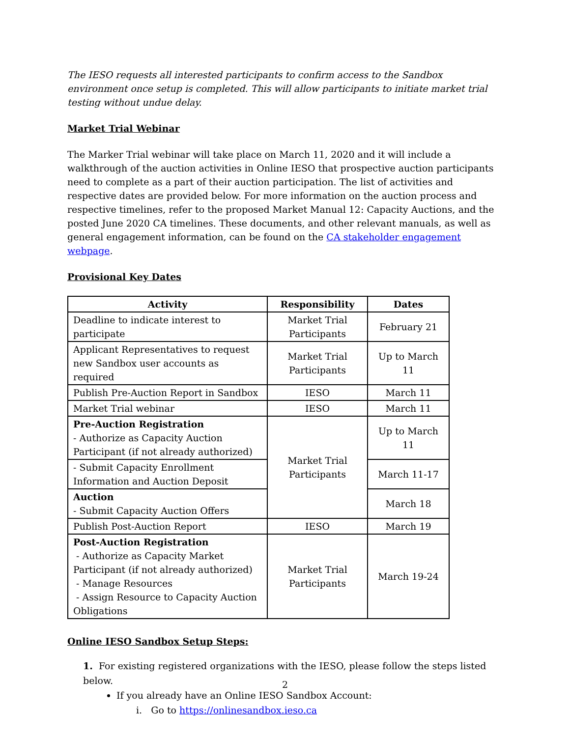The IESO requests all interested participants to confirm access to the Sandbox environment once setup is completed. This will allow participants to initiate market trial testing without undue delay.
Market Trial Webinar
The Marker Trial webinar will take place on March 11, 2020 and it will include a walkthrough of the auction activities in Online IESO that prospective auction participants need to complete as a part of their auction participation. The list of activities and respective dates are provided below. For more information on the auction process and respective timelines, refer to the proposed Market Manual 12: Capacity Auctions, and the posted June 2020 CA timelines. These documents, and other relevant manuals, as well as general engagement information, can be found on the CA stakeholder engagement webpage.
Provisional Key Dates
| Activity | Responsibility | Dates |
| --- | --- | --- |
| Deadline to indicate interest to participate | Market Trial Participants | February 21 |
| Applicant Representatives to request new Sandbox user accounts as required | Market Trial Participants | Up to March 11 |
| Publish Pre-Auction Report in Sandbox | IESO | March 11 |
| Market Trial webinar | IESO | March 11 |
| Pre-Auction Registration - Authorize as Capacity Auction Participant (if not already authorized) | Market Trial Participants | Up to March 11 |
| - Submit Capacity Enrollment Information and Auction Deposit | | March 11-17 |
| Auction - Submit Capacity Auction Offers | | March 18 |
| Publish Post-Auction Report | IESO | March 19 |
| Post-Auction Registration - Authorize as Capacity Market Participant (if not already authorized) - Manage Resources - Assign Resource to Capacity Auction Obligations | Market Trial Participants | March 19-24 |
Online IESO Sandbox Setup Steps:
1. For existing registered organizations with the IESO, please follow the steps listed below.
If you already have an Online IESO Sandbox Account:
i. Go to https://onlinesandbox.ieso.ca
2